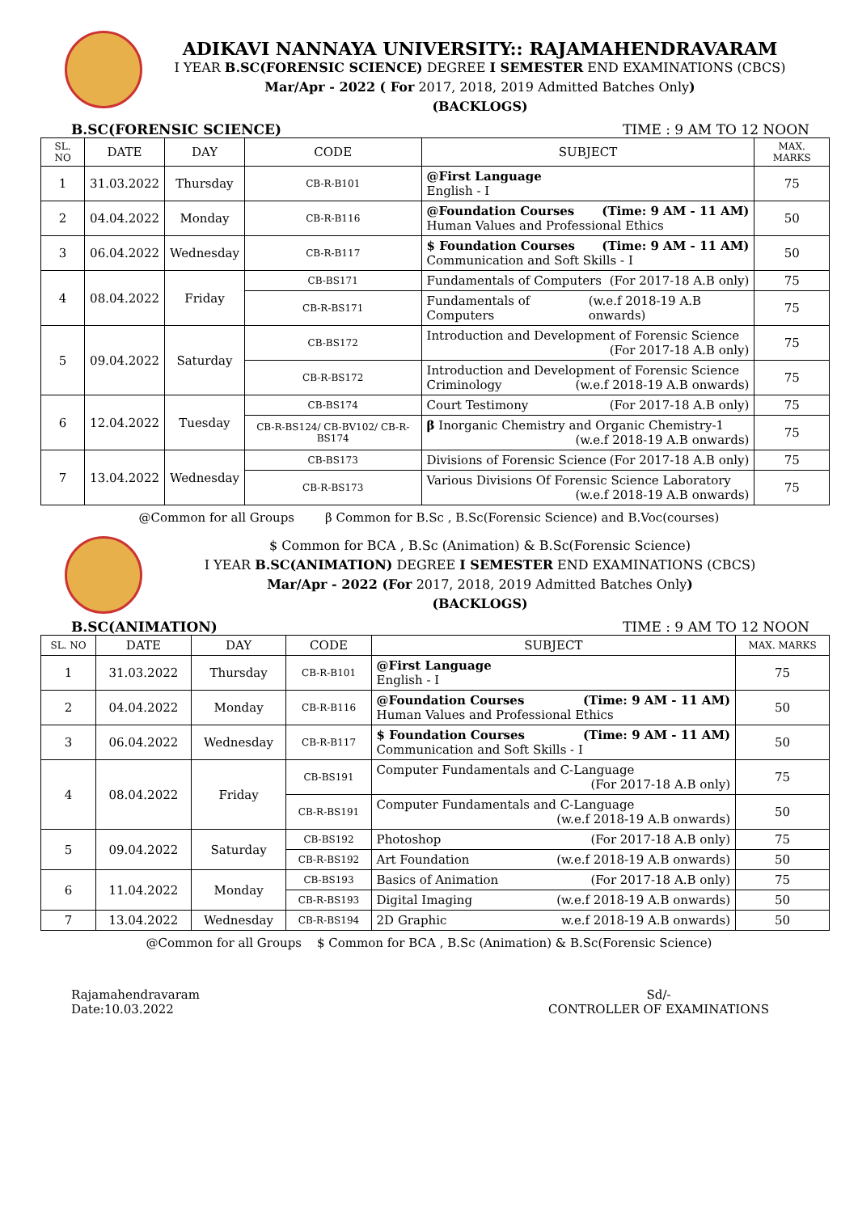ADIKAVI NANNAYA UNIVERSITY:: RAJAMAHENDRAVARAM
I YEAR B.SC(FORENSIC SCIENCE) DEGREE I SEMESTER END EXAMINATIONS (CBCS)
Mar/Apr - 2022 ( For 2017, 2018, 2019 Admitted Batches Only)
(BACKLOGS)
B.SC(FORENSIC SCIENCE) TIME : 9 AM TO 12 NOON
| SL. NO | DATE | DAY | CODE | SUBJECT | MAX. MARKS |
| --- | --- | --- | --- | --- | --- |
| 1 | 31.03.2022 | Thursday | CB-R-B101 | @First Language English - I | 75 |
| 2 | 04.04.2022 | Monday | CB-R-B116 | @Foundation Courses (Time: 9 AM - 11 AM) Human Values and Professional Ethics | 50 |
| 3 | 06.04.2022 | Wednesday | CB-R-B117 | $ Foundation Courses (Time: 9 AM - 11 AM) Communication and Soft Skills - I | 50 |
| 4 | 08.04.2022 | Friday | CB-BS171 | Fundamentals of Computers (For 2017-18 A.B only) | 75 |
| | | | CB-R-BS171 | Fundamentals of Computers (w.e.f 2018-19 A.B onwards) | 75 |
| 5 | 09.04.2022 | Saturday | CB-BS172 | Introduction and Development of Forensic Science (For 2017-18 A.B only) | 75 |
| | | | CB-R-BS172 | Introduction and Development of Forensic Science Criminology (w.e.f 2018-19 A.B onwards) | 75 |
| 6 | 12.04.2022 | Tuesday | CB-BS174 | Court Testimony (For 2017-18 A.B only) | 75 |
| | | | CB-R-BS124/ CB-BV102/ CB-R-BS174 | β Inorganic Chemistry and Organic Chemistry-1 (w.e.f 2018-19 A.B onwards) | 75 |
| 7 | 13.04.2022 | Wednesday | CB-BS173 | Divisions of Forensic Science (For 2017-18 A.B only) | 75 |
| | | | CB-R-BS173 | Various Divisions Of Forensic Science Laboratory (w.e.f 2018-19 A.B onwards) | 75 |
@Common for all Groups β Common for B.Sc , B.Sc(Forensic Science) and B.Voc(courses)
$ Common for BCA , B.Sc (Animation) & B.Sc(Forensic Science)
I YEAR B.SC(ANIMATION) DEGREE I SEMESTER END EXAMINATIONS (CBCS)
Mar/Apr - 2022 (For 2017, 2018, 2019 Admitted Batches Only)
(BACKLOGS)
B.SC(ANIMATION) TIME : 9 AM TO 12 NOON
| SL. NO | DATE | DAY | CODE | SUBJECT | MAX. MARKS |
| --- | --- | --- | --- | --- | --- |
| 1 | 31.03.2022 | Thursday | CB-R-B101 | @First Language English - I | 75 |
| 2 | 04.04.2022 | Monday | CB-R-B116 | @Foundation Courses (Time: 9 AM - 11 AM) Human Values and Professional Ethics | 50 |
| 3 | 06.04.2022 | Wednesday | CB-R-B117 | $ Foundation Courses (Time: 9 AM - 11 AM) Communication and Soft Skills - I | 50 |
| 4 | 08.04.2022 | Friday | CB-BS191 | Computer Fundamentals and C-Language (For 2017-18 A.B only) | 75 |
| | | | CB-R-BS191 | Computer Fundamentals and C-Language (w.e.f 2018-19 A.B onwards) | 50 |
| 5 | 09.04.2022 | Saturday | CB-BS192 | Photoshop (For 2017-18 A.B only) | 75 |
| | | | CB-R-BS192 | Art Foundation (w.e.f 2018-19 A.B onwards) | 50 |
| 6 | 11.04.2022 | Monday | CB-BS193 | Basics of Animation (For 2017-18 A.B only) | 75 |
| | | | CB-R-BS193 | Digital Imaging (w.e.f 2018-19 A.B onwards) | 50 |
| 7 | 13.04.2022 | Wednesday | CB-R-BS194 | 2D Graphic w.e.f 2018-19 A.B onwards) | 50 |
@Common for all Groups $ Common for BCA , B.Sc (Animation) & B.Sc(Forensic Science)
Rajamahendravaram
Date:10.03.2022
Sd/-
CONTROLLER OF EXAMINATIONS